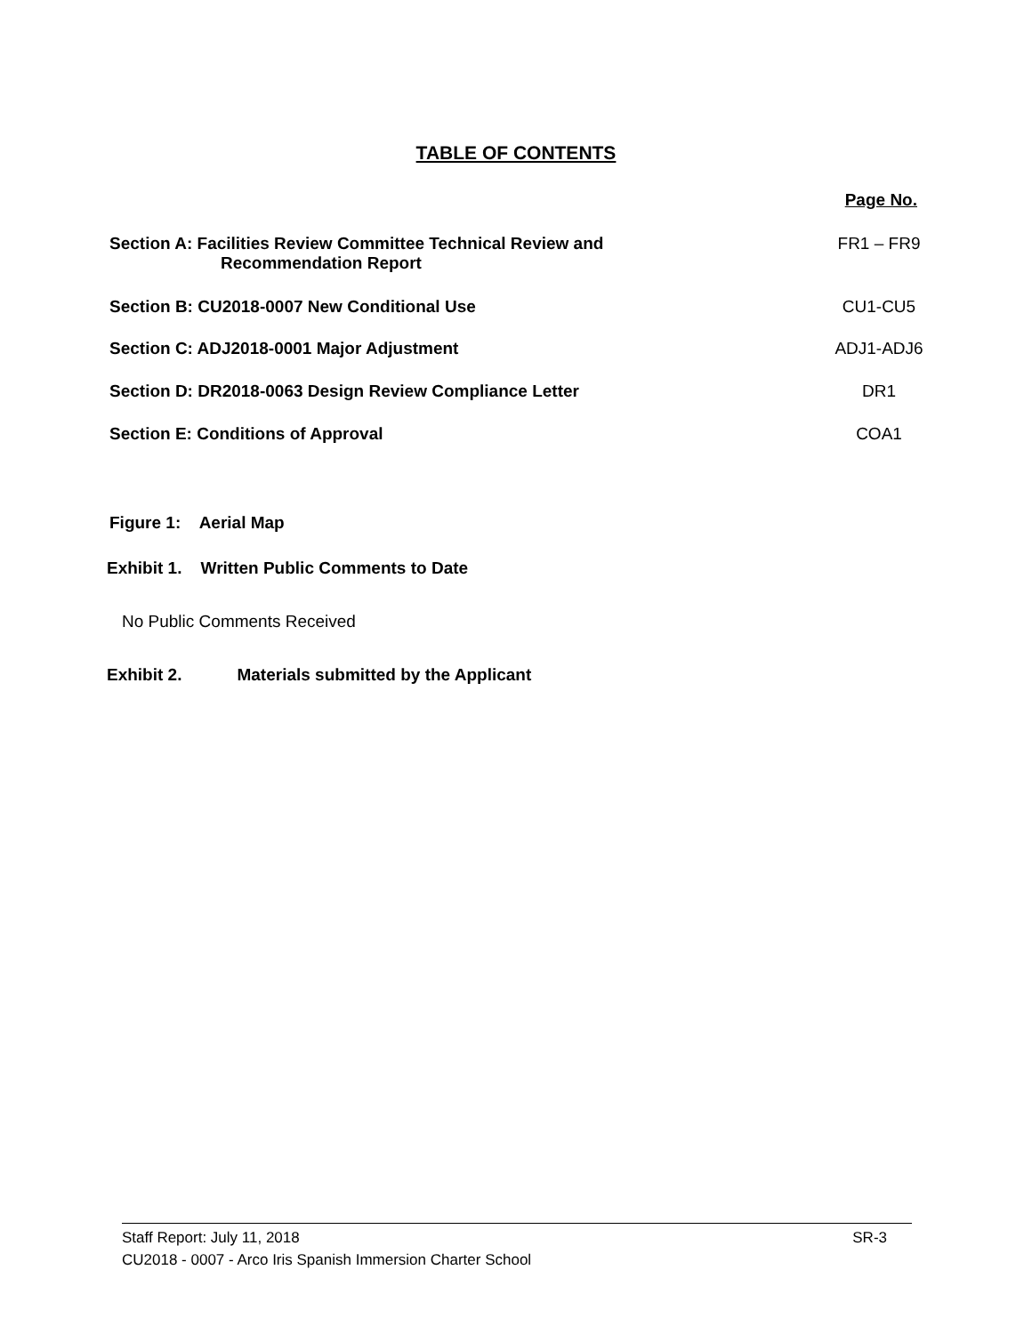TABLE OF CONTENTS
Page No.
Section A: Facilities Review Committee Technical Review and
Recommendation Report FR1 – FR9
Section B: CU2018-0007 New Conditional Use CU1-CU5
Section C: ADJ2018-0001 Major Adjustment ADJ1-ADJ6
Section D: DR2018-0063 Design Review Compliance Letter DR1
Section E: Conditions of Approval COA1
Figure 1: Aerial Map
Exhibit 1. Written Public Comments to Date
No Public Comments Received
Exhibit 2. Materials submitted by the Applicant
Staff Report: July 11, 2018 SR-3
CU2018 - 0007 - Arco Iris Spanish Immersion Charter School